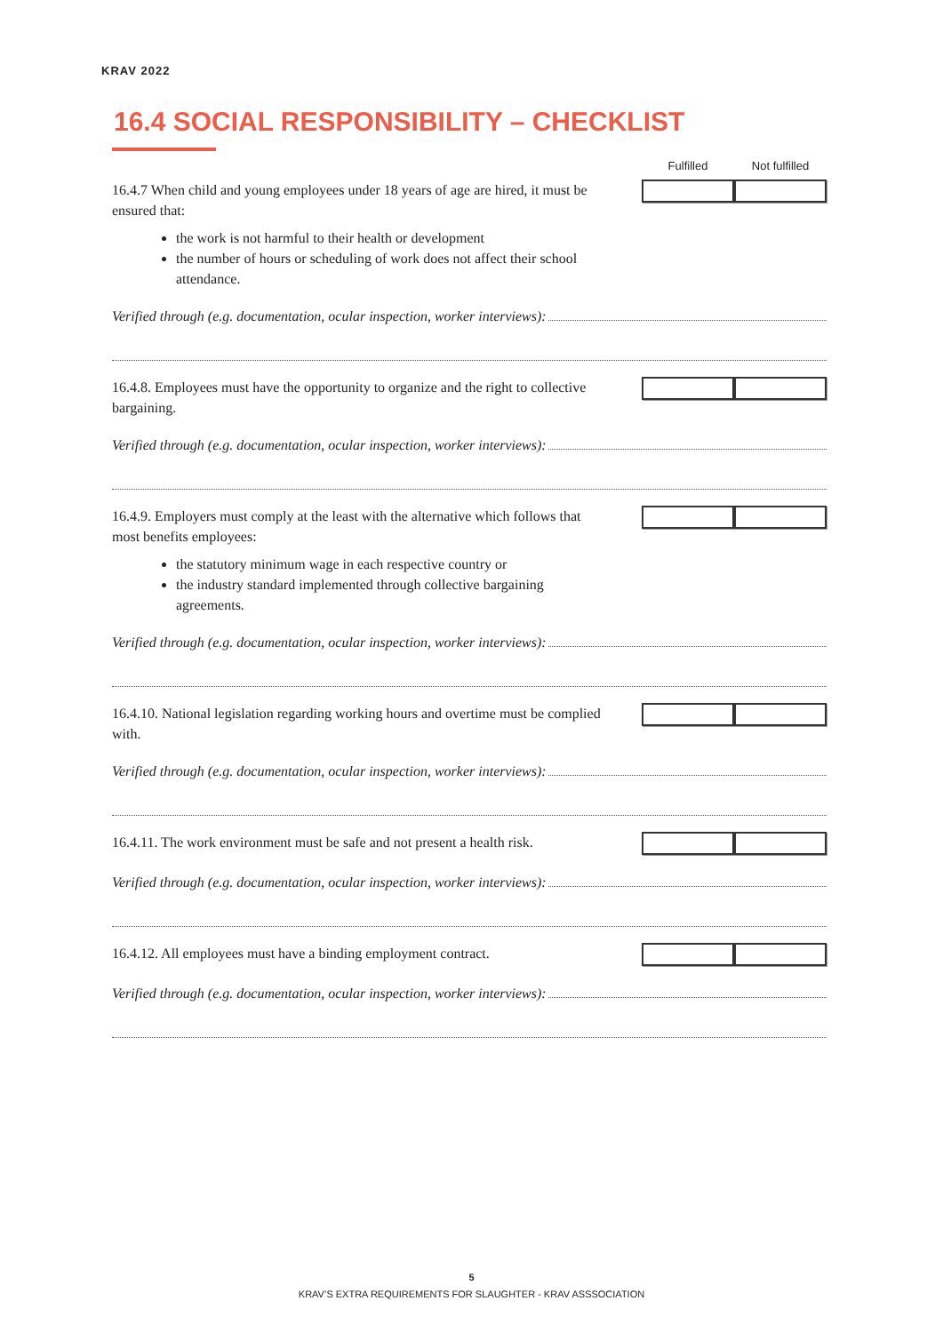KRAV 2022
16.4 SOCIAL RESPONSIBILITY – CHECKLIST
Fulfilled Not fulfilled
16.4.7 When child and young employees under 18 years of age are hired, it must be ensured that:
the work is not harmful to their health or development
the number of hours or scheduling of work does not affect their school attendance.
Verified through (e.g. documentation, ocular inspection, worker interviews):
16.4.8. Employees must have the opportunity to organize and the right to collective bargaining.
Verified through (e.g. documentation, ocular inspection, worker interviews):
16.4.9. Employers must comply at the least with the alternative which follows that most benefits employees:
the statutory minimum wage in each respective country or
the industry standard implemented through collective bargaining agreements.
Verified through (e.g. documentation, ocular inspection, worker interviews):
16.4.10. National legislation regarding working hours and overtime must be complied with.
Verified through (e.g. documentation, ocular inspection, worker interviews):
16.4.11. The work environment must be safe and not present a health risk.
Verified through (e.g. documentation, ocular inspection, worker interviews):
16.4.12. All employees must have a binding employment contract.
Verified through (e.g. documentation, ocular inspection, worker interviews):
5
KRAV’S EXTRA REQUIREMENTS FOR SLAUGHTER - KRAV ASSSOCIATION